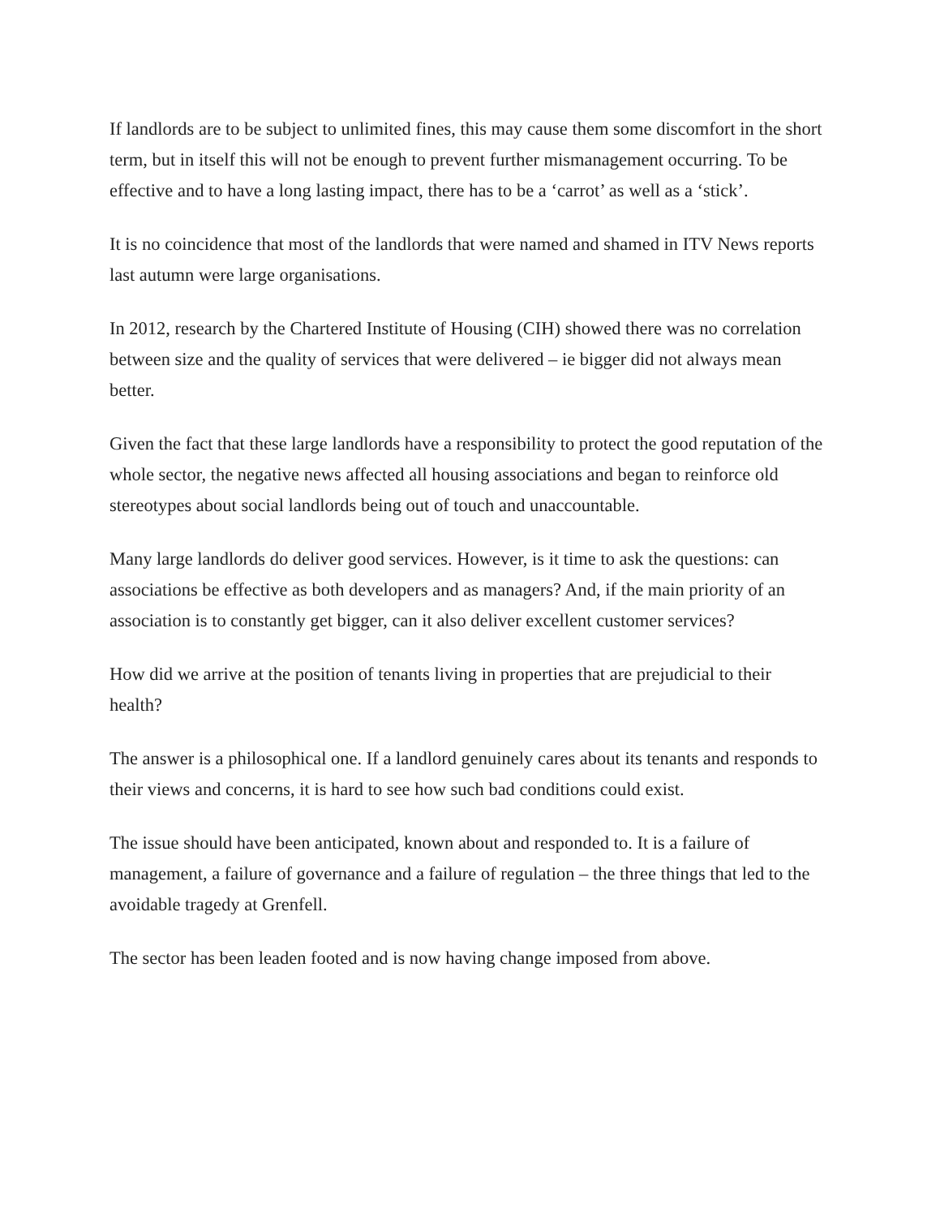If landlords are to be subject to unlimited fines, this may cause them some discomfort in the short term, but in itself this will not be enough to prevent further mismanagement occurring. To be effective and to have a long lasting impact, there has to be a ‘carrot’ as well as a ‘stick’.
It is no coincidence that most of the landlords that were named and shamed in ITV News reports last autumn were large organisations.
In 2012, research by the Chartered Institute of Housing (CIH) showed there was no correlation between size and the quality of services that were delivered – ie bigger did not always mean better.
Given the fact that these large landlords have a responsibility to protect the good reputation of the whole sector, the negative news affected all housing associations and began to reinforce old stereotypes about social landlords being out of touch and unaccountable.
Many large landlords do deliver good services. However, is it time to ask the questions: can associations be effective as both developers and as managers? And, if the main priority of an association is to constantly get bigger, can it also deliver excellent customer services?
How did we arrive at the position of tenants living in properties that are prejudicial to their health?
The answer is a philosophical one. If a landlord genuinely cares about its tenants and responds to their views and concerns, it is hard to see how such bad conditions could exist.
The issue should have been anticipated, known about and responded to. It is a failure of management, a failure of governance and a failure of regulation – the three things that led to the avoidable tragedy at Grenfell.
The sector has been leaden footed and is now having change imposed from above.